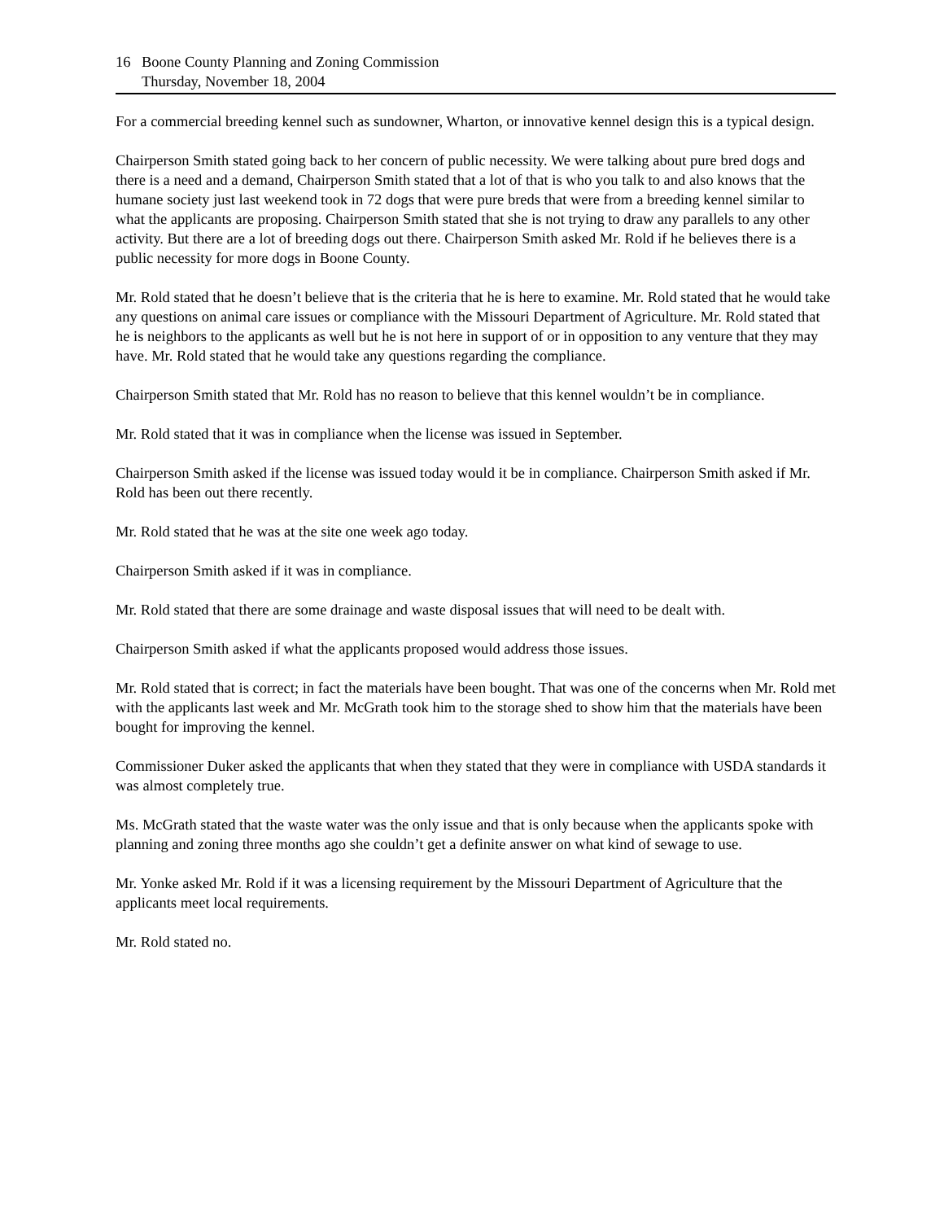16 Boone County Planning and Zoning Commission
Thursday, November 18, 2004
For a commercial breeding kennel such as sundowner, Wharton, or innovative kennel design this is a typical design.
Chairperson Smith stated going back to her concern of public necessity. We were talking about pure bred dogs and there is a need and a demand, Chairperson Smith stated that a lot of that is who you talk to and also knows that the humane society just last weekend took in 72 dogs that were pure breds that were from a breeding kennel similar to what the applicants are proposing. Chairperson Smith stated that she is not trying to draw any parallels to any other activity. But there are a lot of breeding dogs out there. Chairperson Smith asked Mr. Rold if he believes there is a public necessity for more dogs in Boone County.
Mr. Rold stated that he doesn’t believe that is the criteria that he is here to examine. Mr. Rold stated that he would take any questions on animal care issues or compliance with the Missouri Department of Agriculture. Mr. Rold stated that he is neighbors to the applicants as well but he is not here in support of or in opposition to any venture that they may have. Mr. Rold stated that he would take any questions regarding the compliance.
Chairperson Smith stated that Mr. Rold has no reason to believe that this kennel wouldn’t be in compliance.
Mr. Rold stated that it was in compliance when the license was issued in September.
Chairperson Smith asked if the license was issued today would it be in compliance. Chairperson Smith asked if Mr. Rold has been out there recently.
Mr. Rold stated that he was at the site one week ago today.
Chairperson Smith asked if it was in compliance.
Mr. Rold stated that there are some drainage and waste disposal issues that will need to be dealt with.
Chairperson Smith asked if what the applicants proposed would address those issues.
Mr. Rold stated that is correct; in fact the materials have been bought. That was one of the concerns when Mr. Rold met with the applicants last week and Mr. McGrath took him to the storage shed to show him that the materials have been bought for improving the kennel.
Commissioner Duker asked the applicants that when they stated that they were in compliance with USDA standards it was almost completely true.
Ms. McGrath stated that the waste water was the only issue and that is only because when the applicants spoke with planning and zoning three months ago she couldn’t get a definite answer on what kind of sewage to use.
Mr. Yonke asked Mr. Rold if it was a licensing requirement by the Missouri Department of Agriculture that the applicants meet local requirements.
Mr. Rold stated no.